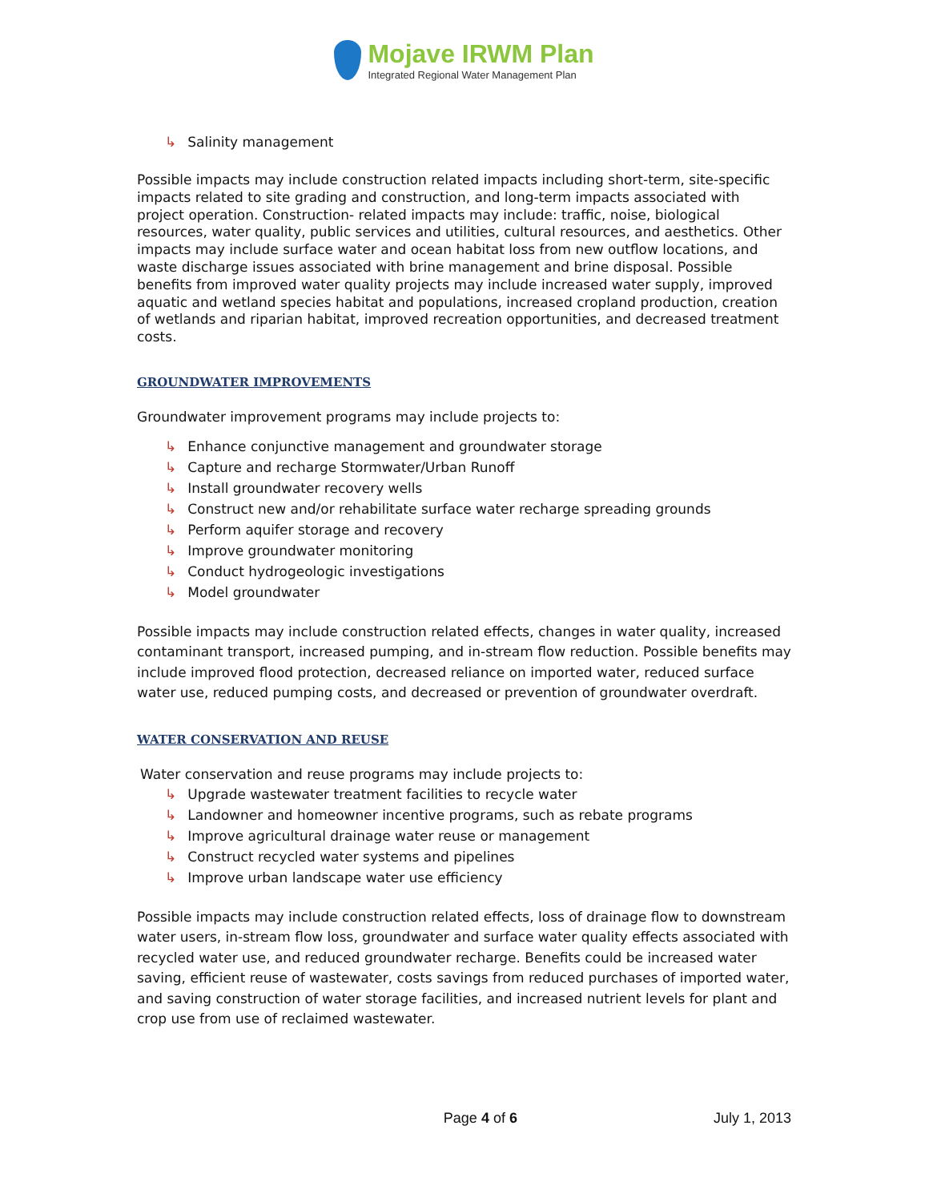Mojave IRWM Plan
Integrated Regional Water Management Plan
↳ Salinity management
Possible impacts may include construction related impacts including short-term, site-specific impacts related to site grading and construction, and long-term impacts associated with project operation. Construction- related impacts may include: traffic, noise, biological resources, water quality, public services and utilities, cultural resources, and aesthetics. Other impacts may include surface water and ocean habitat loss from new outflow locations, and waste discharge issues associated with brine management and brine disposal. Possible benefits from improved water quality projects may include increased water supply, improved aquatic and wetland species habitat and populations, increased cropland production, creation of wetlands and riparian habitat, improved recreation opportunities, and decreased treatment costs.
GROUNDWATER IMPROVEMENTS
Groundwater improvement programs may include projects to:
↳ Enhance conjunctive management and groundwater storage
↳ Capture and recharge Stormwater/Urban Runoff
↳ Install groundwater recovery wells
↳ Construct new and/or rehabilitate surface water recharge spreading grounds
↳ Perform aquifer storage and recovery
↳ Improve groundwater monitoring
↳ Conduct hydrogeologic investigations
↳ Model groundwater
Possible impacts may include construction related effects, changes in water quality, increased contaminant transport, increased pumping, and in-stream flow reduction. Possible benefits may include improved flood protection, decreased reliance on imported water, reduced surface water use, reduced pumping costs, and decreased or prevention of groundwater overdraft.
WATER CONSERVATION AND REUSE
Water conservation and reuse programs may include projects to:
↳ Upgrade wastewater treatment facilities to recycle water
↳ Landowner and homeowner incentive programs, such as rebate programs
↳ Improve agricultural drainage water reuse or management
↳ Construct recycled water systems and pipelines
↳ Improve urban landscape water use efficiency
Possible impacts may include construction related effects, loss of drainage flow to downstream water users, in-stream flow loss, groundwater and surface water quality effects associated with recycled water use, and reduced groundwater recharge. Benefits could be increased water saving, efficient reuse of wastewater, costs savings from reduced purchases of imported water, and saving construction of water storage facilities, and increased nutrient levels for plant and crop use from use of reclaimed wastewater.
Page 4 of 6 July 1, 2013